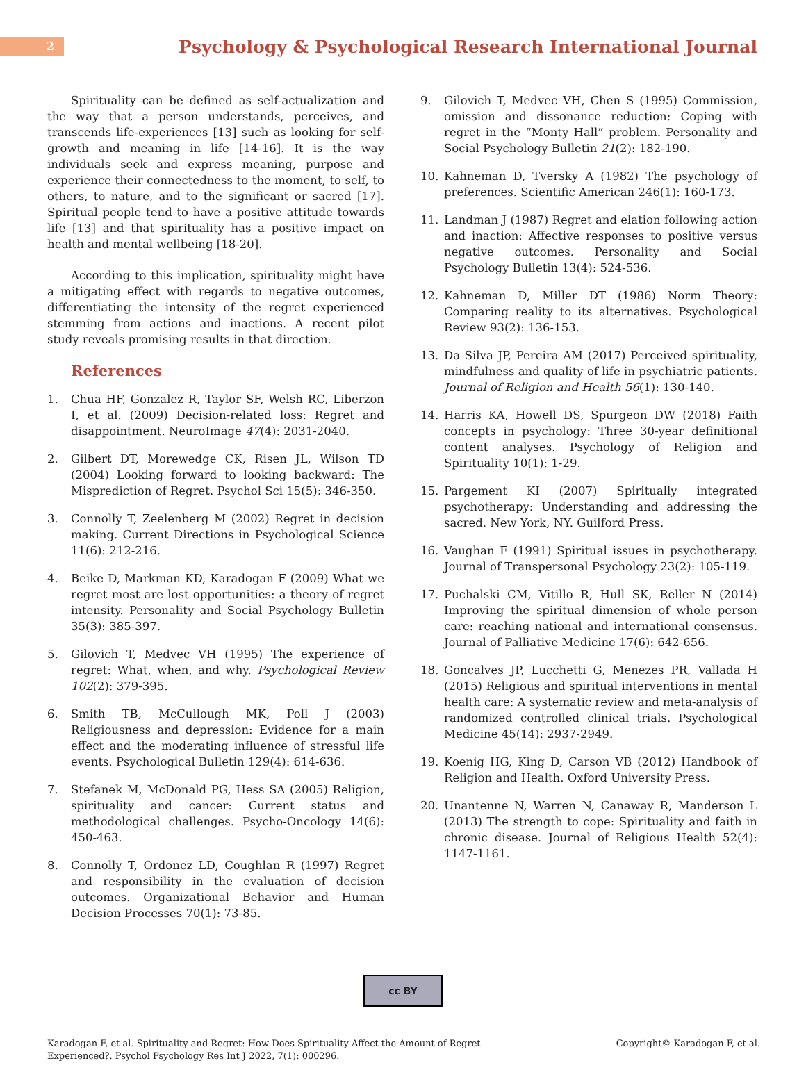2
Psychology & Psychological Research International Journal
Spirituality can be defined as self-actualization and the way that a person understands, perceives, and transcends life-experiences [13] such as looking for self-growth and meaning in life [14-16]. It is the way individuals seek and express meaning, purpose and experience their connectedness to the moment, to self, to others, to nature, and to the significant or sacred [17]. Spiritual people tend to have a positive attitude towards life [13] and that spirituality has a positive impact on health and mental wellbeing [18-20].
According to this implication, spirituality might have a mitigating effect with regards to negative outcomes, differentiating the intensity of the regret experienced stemming from actions and inactions. A recent pilot study reveals promising results in that direction.
References
1. Chua HF, Gonzalez R, Taylor SF, Welsh RC, Liberzon I, et al. (2009) Decision-related loss: Regret and disappointment. NeuroImage 47(4): 2031-2040.
2. Gilbert DT, Morewedge CK, Risen JL, Wilson TD (2004) Looking forward to looking backward: The Misprediction of Regret. Psychol Sci 15(5): 346-350.
3. Connolly T, Zeelenberg M (2002) Regret in decision making. Current Directions in Psychological Science 11(6): 212-216.
4. Beike D, Markman KD, Karadogan F (2009) What we regret most are lost opportunities: a theory of regret intensity. Personality and Social Psychology Bulletin 35(3): 385-397.
5. Gilovich T, Medvec VH (1995) The experience of regret: What, when, and why. Psychological Review 102(2): 379-395.
6. Smith TB, McCullough MK, Poll J (2003) Religiousness and depression: Evidence for a main effect and the moderating influence of stressful life events. Psychological Bulletin 129(4): 614-636.
7. Stefanek M, McDonald PG, Hess SA (2005) Religion, spirituality and cancer: Current status and methodological challenges. Psycho-Oncology 14(6): 450-463.
8. Connolly T, Ordonez LD, Coughlan R (1997) Regret and responsibility in the evaluation of decision outcomes. Organizational Behavior and Human Decision Processes 70(1): 73-85.
9. Gilovich T, Medvec VH, Chen S (1995) Commission, omission and dissonance reduction: Coping with regret in the “Monty Hall” problem. Personality and Social Psychology Bulletin 21(2): 182-190.
10. Kahneman D, Tversky A (1982) The psychology of preferences. Scientific American 246(1): 160-173.
11. Landman J (1987) Regret and elation following action and inaction: Affective responses to positive versus negative outcomes. Personality and Social Psychology Bulletin 13(4): 524-536.
12. Kahneman D, Miller DT (1986) Norm Theory: Comparing reality to its alternatives. Psychological Review 93(2): 136-153.
13. Da Silva JP, Pereira AM (2017) Perceived spirituality, mindfulness and quality of life in psychiatric patients. Journal of Religion and Health 56(1): 130-140.
14. Harris KA, Howell DS, Spurgeon DW (2018) Faith concepts in psychology: Three 30-year definitional content analyses. Psychology of Religion and Spirituality 10(1): 1-29.
15. Pargement KI (2007) Spiritually integrated psychotherapy: Understanding and addressing the sacred. New York, NY. Guilford Press.
16. Vaughan F (1991) Spiritual issues in psychotherapy. Journal of Transpersonal Psychology 23(2): 105-119.
17. Puchalski CM, Vitillo R, Hull SK, Reller N (2014) Improving the spiritual dimension of whole person care: reaching national and international consensus. Journal of Palliative Medicine 17(6): 642-656.
18. Goncalves JP, Lucchetti G, Menezes PR, Vallada H (2015) Religious and spiritual interventions in mental health care: A systematic review and meta-analysis of randomized controlled clinical trials. Psychological Medicine 45(14): 2937-2949.
19. Koenig HG, King D, Carson VB (2012) Handbook of Religion and Health. Oxford University Press.
20. Unantenne N, Warren N, Canaway R, Manderson L (2013) The strength to cope: Spirituality and faith in chronic disease. Journal of Religious Health 52(4): 1147-1161.
cc BY
Karadogan F, et al. Spirituality and Regret: How Does Spirituality Affect the Amount of Regret Experienced?. Psychol Psychology Res Int J 2022, 7(1): 000296.
Copyright© Karadogan F, et al.